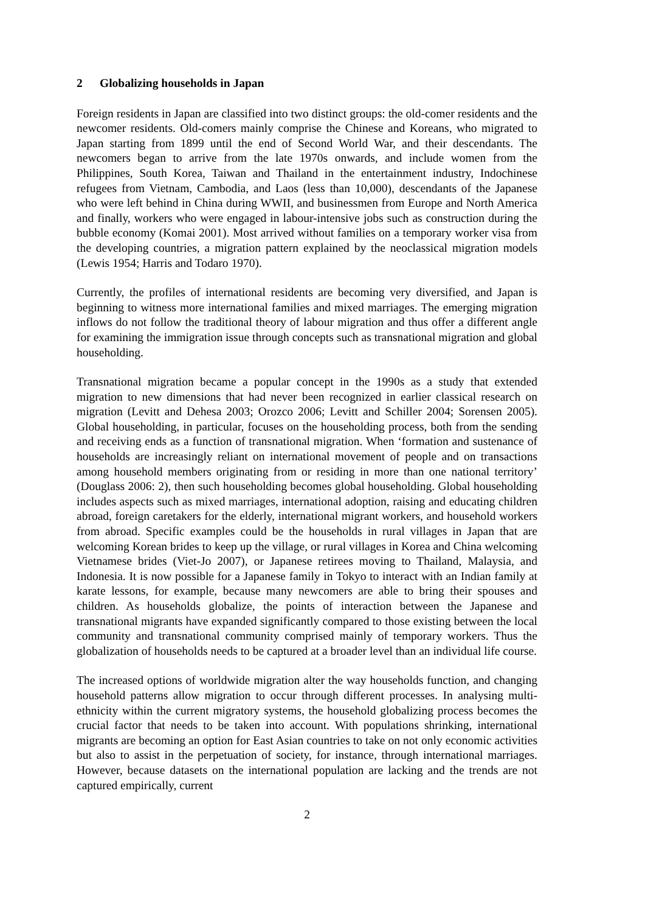2 Globalizing households in Japan
Foreign residents in Japan are classified into two distinct groups: the old-comer residents and the newcomer residents. Old-comers mainly comprise the Chinese and Koreans, who migrated to Japan starting from 1899 until the end of Second World War, and their descendants. The newcomers began to arrive from the late 1970s onwards, and include women from the Philippines, South Korea, Taiwan and Thailand in the entertainment industry, Indochinese refugees from Vietnam, Cambodia, and Laos (less than 10,000), descendants of the Japanese who were left behind in China during WWII, and businessmen from Europe and North America and finally, workers who were engaged in labour-intensive jobs such as construction during the bubble economy (Komai 2001). Most arrived without families on a temporary worker visa from the developing countries, a migration pattern explained by the neoclassical migration models (Lewis 1954; Harris and Todaro 1970).
Currently, the profiles of international residents are becoming very diversified, and Japan is beginning to witness more international families and mixed marriages. The emerging migration inflows do not follow the traditional theory of labour migration and thus offer a different angle for examining the immigration issue through concepts such as transnational migration and global householding.
Transnational migration became a popular concept in the 1990s as a study that extended migration to new dimensions that had never been recognized in earlier classical research on migration (Levitt and Dehesa 2003; Orozco 2006; Levitt and Schiller 2004; Sorensen 2005). Global householding, in particular, focuses on the householding process, both from the sending and receiving ends as a function of transnational migration. When ‘formation and sustenance of households are increasingly reliant on international movement of people and on transactions among household members originating from or residing in more than one national territory’ (Douglass 2006: 2), then such householding becomes global householding. Global householding includes aspects such as mixed marriages, international adoption, raising and educating children abroad, foreign caretakers for the elderly, international migrant workers, and household workers from abroad. Specific examples could be the households in rural villages in Japan that are welcoming Korean brides to keep up the village, or rural villages in Korea and China welcoming Vietnamese brides (Viet-Jo 2007), or Japanese retirees moving to Thailand, Malaysia, and Indonesia. It is now possible for a Japanese family in Tokyo to interact with an Indian family at karate lessons, for example, because many newcomers are able to bring their spouses and children. As households globalize, the points of interaction between the Japanese and transnational migrants have expanded significantly compared to those existing between the local community and transnational community comprised mainly of temporary workers. Thus the globalization of households needs to be captured at a broader level than an individual life course.
The increased options of worldwide migration alter the way households function, and changing household patterns allow migration to occur through different processes. In analysing multi-ethnicity within the current migratory systems, the household globalizing process becomes the crucial factor that needs to be taken into account. With populations shrinking, international migrants are becoming an option for East Asian countries to take on not only economic activities but also to assist in the perpetuation of society, for instance, through international marriages. However, because datasets on the international population are lacking and the trends are not captured empirically, current
2